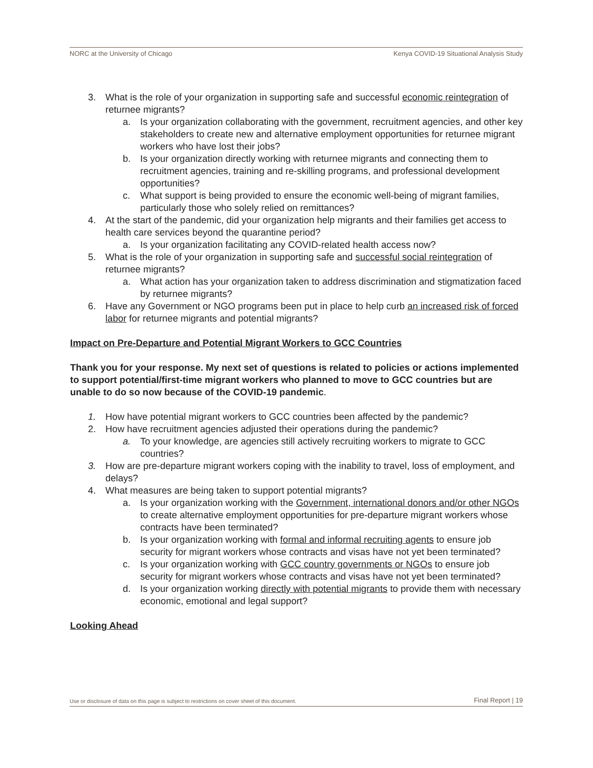NORC at the University of Chicago Kenya COVID-19 Situational Analysis Study
3. What is the role of your organization in supporting safe and successful economic reintegration of returnee migrants?
a. Is your organization collaborating with the government, recruitment agencies, and other key stakeholders to create new and alternative employment opportunities for returnee migrant workers who have lost their jobs?
b. Is your organization directly working with returnee migrants and connecting them to recruitment agencies, training and re-skilling programs, and professional development opportunities?
c. What support is being provided to ensure the economic well-being of migrant families, particularly those who solely relied on remittances?
4. At the start of the pandemic, did your organization help migrants and their families get access to health care services beyond the quarantine period?
a. Is your organization facilitating any COVID-related health access now?
5. What is the role of your organization in supporting safe and successful social reintegration of returnee migrants?
a. What action has your organization taken to address discrimination and stigmatization faced by returnee migrants?
6. Have any Government or NGO programs been put in place to help curb an increased risk of forced labor for returnee migrants and potential migrants?
Impact on Pre-Departure and Potential Migrant Workers to GCC Countries
Thank you for your response. My next set of questions is related to policies or actions implemented to support potential/first-time migrant workers who planned to move to GCC countries but are unable to do so now because of the COVID-19 pandemic.
1. How have potential migrant workers to GCC countries been affected by the pandemic?
2. How have recruitment agencies adjusted their operations during the pandemic?
a. To your knowledge, are agencies still actively recruiting workers to migrate to GCC countries?
3. How are pre-departure migrant workers coping with the inability to travel, loss of employment, and delays?
4. What measures are being taken to support potential migrants?
a. Is your organization working with the Government, international donors and/or other NGOs to create alternative employment opportunities for pre-departure migrant workers whose contracts have been terminated?
b. Is your organization working with formal and informal recruiting agents to ensure job security for migrant workers whose contracts and visas have not yet been terminated?
c. Is your organization working with GCC country governments or NGOs to ensure job security for migrant workers whose contracts and visas have not yet been terminated?
d. Is your organization working directly with potential migrants to provide them with necessary economic, emotional and legal support?
Looking Ahead
Use or disclosure of data on this page is subject to restrictions on cover sheet of this document. Final Report | 19